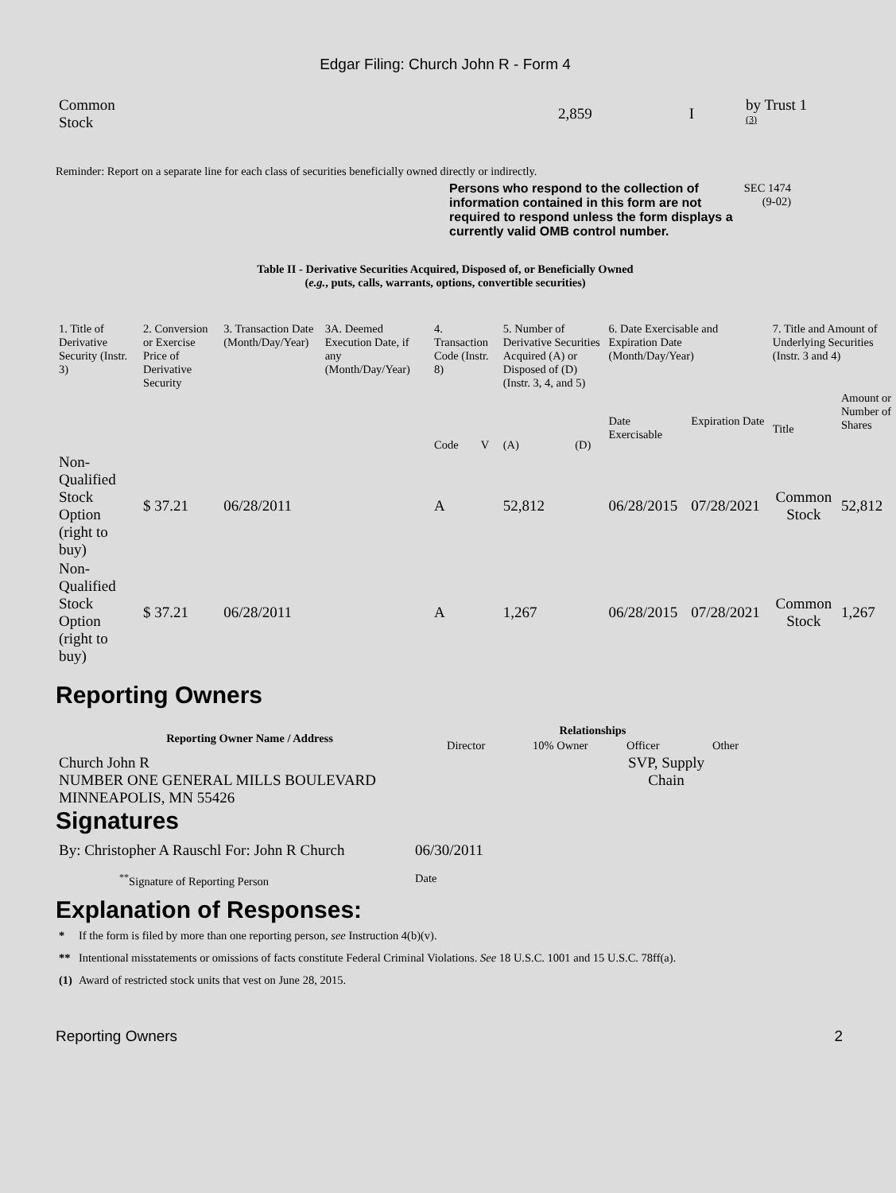Edgar Filing: Church John R - Form 4
| Common Stock | 2,859 | I | by Trust 1 <sup>(3)</sup> |
Reminder: Report on a separate line for each class of securities beneficially owned directly or indirectly.
Persons who respond to the collection of information contained in this form are not required to respond unless the form displays a currently valid OMB control number.
SEC 1474
(9-02)
Table II - Derivative Securities Acquired, Disposed of, or Beneficially Owned
(e.g., puts, calls, warrants, options, convertible securities)
| 1. Title of Derivative Security (Instr. 3) | 2. Conversion or Exercise Price of Derivative Security | 3. Transaction Date (Month/Day/Year) | 3A. Deemed Execution Date, if any (Month/Day/Year) | 4. Transaction Code (Instr. 8) | | 5. Number of Derivative Securities Acquired (A) or Disposed of (D) (Instr. 3, 4, and 5) | | 6. Date Exercisable and Expiration Date (Month/Day/Year) | | 7. Title and Amount of Underlying Securities (Instr. 3 and 4) | |
| | | | | Code | V | (A) | (D) | Date Exercisable | Expiration Date | Title | Amount or Number of Shares |
| Non-Qualified Stock Option (right to buy) | $ 37.21 | 06/28/2011 | | A | | 52,812 | | 06/28/2015 | 07/28/2021 | Common Stock | 52,812 |
| Non-Qualified Stock Option (right to buy) | $ 37.21 | 06/28/2011 | | A | | 1,267 | | 06/28/2015 | 07/28/2021 | Common Stock | 1,267 |
Reporting Owners
| Reporting Owner Name / Address | Relationships | | | |
| --- | --- | --- | --- | --- |
| | Director | 10% Owner | Officer | Other |
| Church John R NUMBER ONE GENERAL MILLS BOULEVARD MINNEAPOLIS, MN 55426 | | | SVP, Supply Chain | |
Signatures
| By: Christopher A Rauschl For: John R Church | 06/30/2011 |
| <sup>**</sup> Signature of Reporting Person | Date |
Explanation of Responses:
| * | If the form is filed by more than one reporting person, see Instruction 4(b)(v). |
| ** | Intentional misstatements or omissions of facts constitute Federal Criminal Violations. See 18 U.S.C. 1001 and 15 U.S.C. 78ff(a). |
| (1) | Award of restricted stock units that vest on June 28, 2015. |
Reporting Owners 2